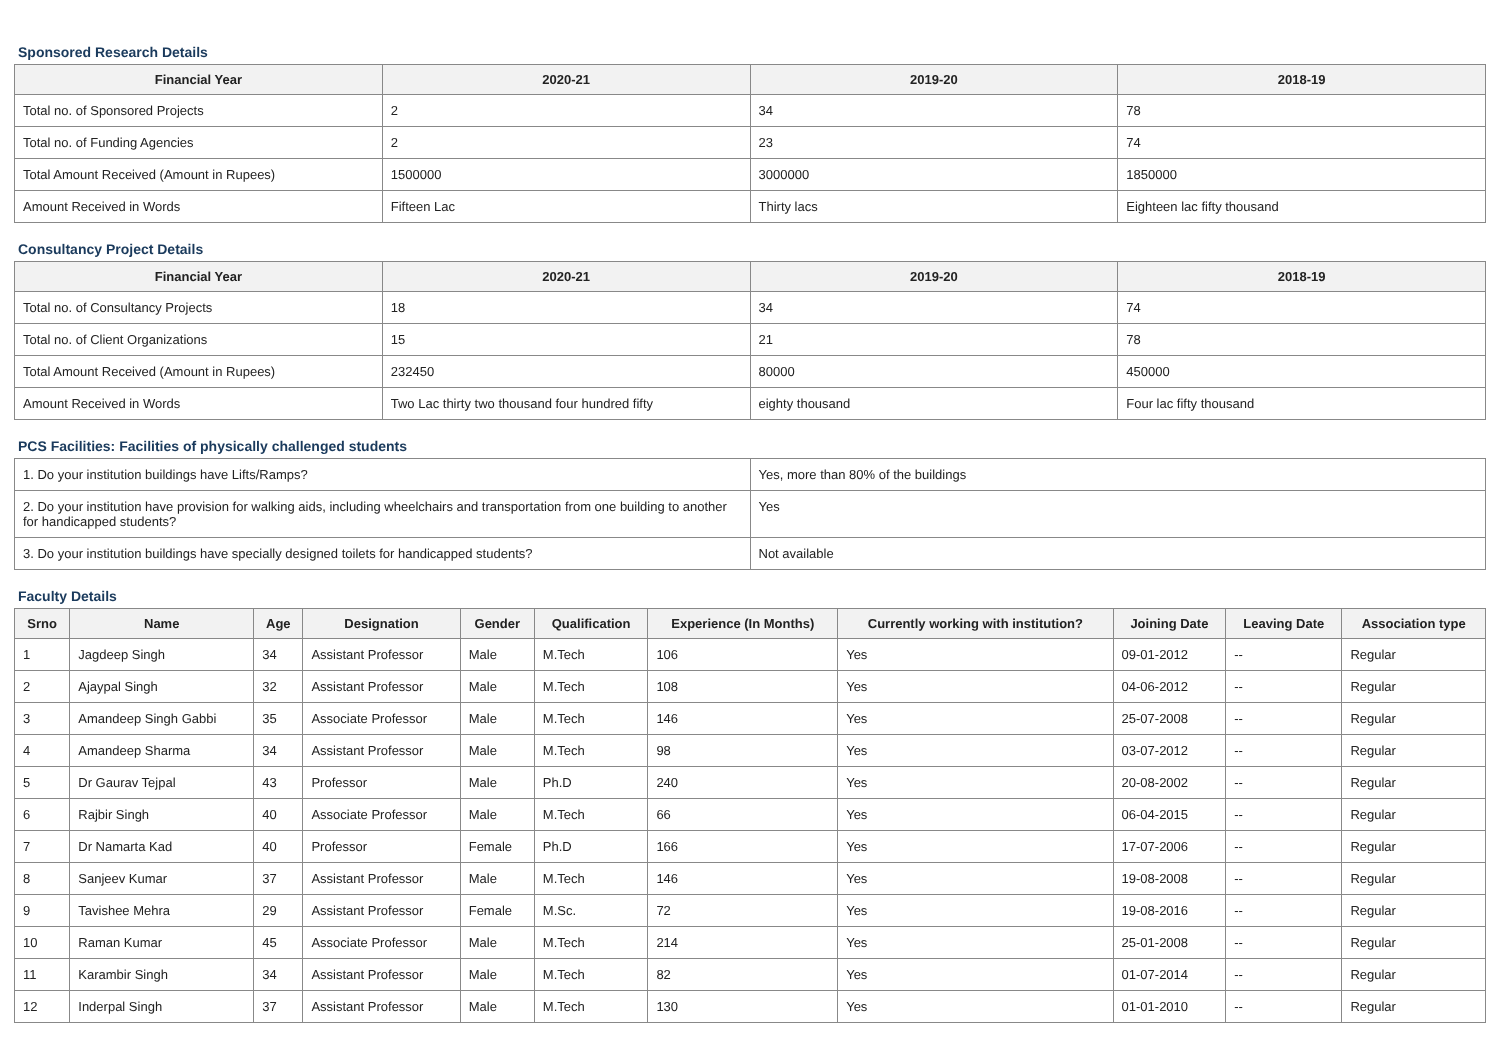Sponsored Research Details
| Financial Year | 2020-21 | 2019-20 | 2018-19 |
| --- | --- | --- | --- |
| Total no. of Sponsored Projects | 2 | 34 | 78 |
| Total no. of Funding Agencies | 2 | 23 | 74 |
| Total Amount Received (Amount in Rupees) | 1500000 | 3000000 | 1850000 |
| Amount Received in Words | Fifteen Lac | Thirty lacs | Eighteen lac fifty thousand |
Consultancy Project Details
| Financial Year | 2020-21 | 2019-20 | 2018-19 |
| --- | --- | --- | --- |
| Total no. of Consultancy Projects | 18 | 34 | 74 |
| Total no. of Client Organizations | 15 | 21 | 78 |
| Total Amount Received (Amount in Rupees) | 232450 | 80000 | 450000 |
| Amount Received in Words | Two Lac thirty two thousand four hundred fifty | eighty thousand | Four lac fifty thousand |
PCS Facilities: Facilities of physically challenged students
| 1. Do your institution buildings have Lifts/Ramps? | Yes, more than 80% of the buildings |
| 2. Do your institution have provision for walking aids, including wheelchairs and transportation from one building to another for handicapped students? | Yes |
| 3. Do your institution buildings have specially designed toilets for handicapped students? | Not available |
Faculty Details
| Srno | Name | Age | Designation | Gender | Qualification | Experience (In Months) | Currently working with institution? | Joining Date | Leaving Date | Association type |
| --- | --- | --- | --- | --- | --- | --- | --- | --- | --- | --- |
| 1 | Jagdeep Singh | 34 | Assistant Professor | Male | M.Tech | 106 | Yes | 09-01-2012 | -- | Regular |
| 2 | Ajaypal Singh | 32 | Assistant Professor | Male | M.Tech | 108 | Yes | 04-06-2012 | -- | Regular |
| 3 | Amandeep Singh Gabbi | 35 | Associate Professor | Male | M.Tech | 146 | Yes | 25-07-2008 | -- | Regular |
| 4 | Amandeep Sharma | 34 | Assistant Professor | Male | M.Tech | 98 | Yes | 03-07-2012 | -- | Regular |
| 5 | Dr Gaurav Tejpal | 43 | Professor | Male | Ph.D | 240 | Yes | 20-08-2002 | -- | Regular |
| 6 | Rajbir Singh | 40 | Associate Professor | Male | M.Tech | 66 | Yes | 06-04-2015 | -- | Regular |
| 7 | Dr Namarta Kad | 40 | Professor | Female | Ph.D | 166 | Yes | 17-07-2006 | -- | Regular |
| 8 | Sanjeev Kumar | 37 | Assistant Professor | Male | M.Tech | 146 | Yes | 19-08-2008 | -- | Regular |
| 9 | Tavishee Mehra | 29 | Assistant Professor | Female | M.Sc. | 72 | Yes | 19-08-2016 | -- | Regular |
| 10 | Raman Kumar | 45 | Associate Professor | Male | M.Tech | 214 | Yes | 25-01-2008 | -- | Regular |
| 11 | Karambir Singh | 34 | Assistant Professor | Male | M.Tech | 82 | Yes | 01-07-2014 | -- | Regular |
| 12 | Inderpal Singh | 37 | Assistant Professor | Male | M.Tech | 130 | Yes | 01-01-2010 | -- | Regular |